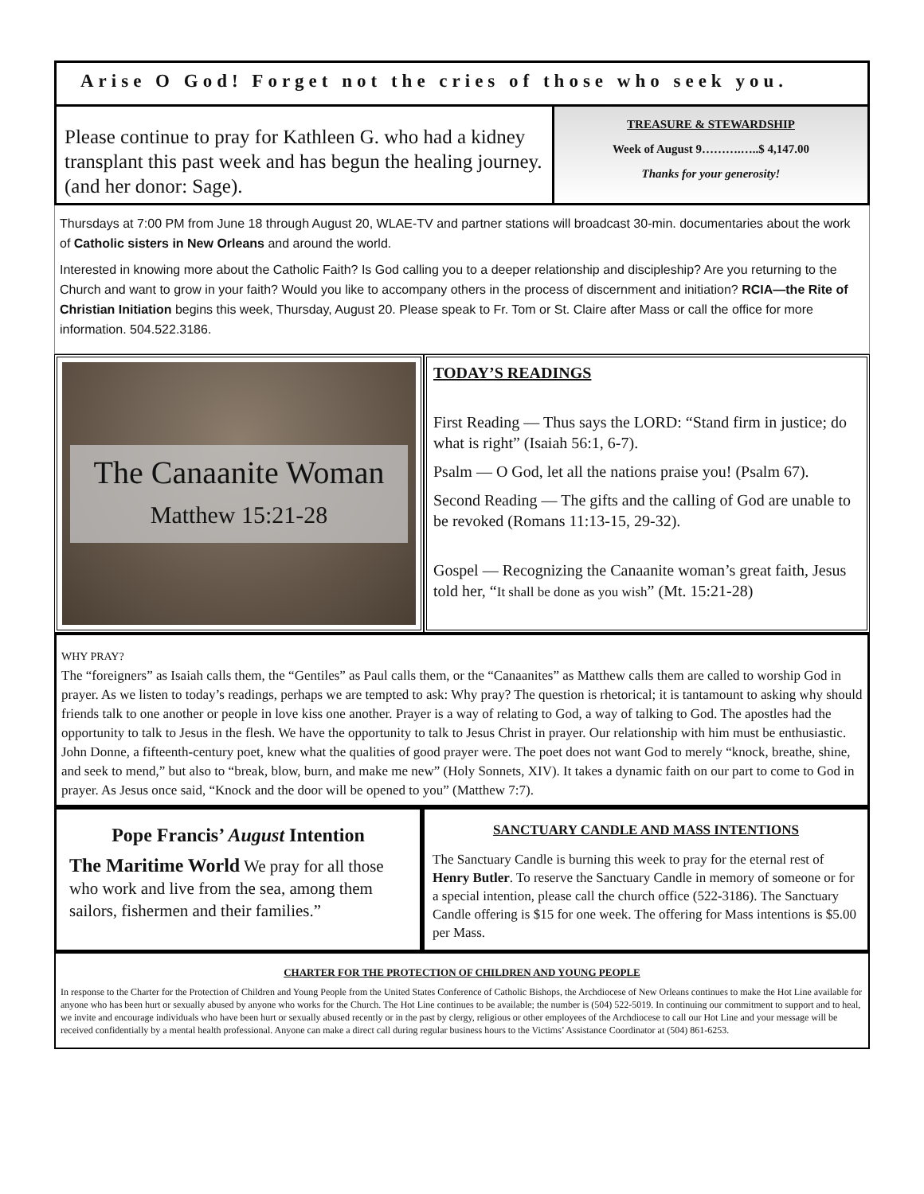Arise O God! Forget not the cries of those who seek you.
Please continue to pray for Kathleen G. who had a kidney transplant this past week and has begun the healing journey. (and her donor: Sage).
TREASURE & STEWARDSHIP
Week of August 9……….…..$ 4,147.00
Thanks for your generosity!
Thursdays at 7:00 PM from June 18 through August 20, WLAE-TV and partner stations will broadcast 30-min. documentaries about the work of Catholic sisters in New Orleans and around the world.
Interested in knowing more about the Catholic Faith? Is God calling you to a deeper relationship and discipleship? Are you returning to the Church and want to grow in your faith? Would you like to accompany others in the process of discernment and initiation? RCIA—the Rite of Christian Initiation begins this week, Thursday, August 20. Please speak to Fr. Tom or St. Claire after Mass or call the office for more information. 504.522.3186.
The Canaanite Woman
Matthew 15:21-28
TODAY’S READINGS
First Reading — Thus says the LORD: “Stand firm in justice; do what is right” (Isaiah 56:1, 6-7).
Psalm — O God, let all the nations praise you! (Psalm 67).
Second Reading — The gifts and the calling of God are unable to be revoked (Romans 11:13-15, 29-32).
Gospel — Recognizing the Canaanite woman’s great faith, Jesus told her, “It shall be done as you wish” (Mt. 15:21-28)
WHY PRAY?
The “foreigners” as Isaiah calls them, the “Gentiles” as Paul calls them, or the “Canaanites” as Matthew calls them are called to worship God in prayer. As we listen to today’s readings, perhaps we are tempted to ask: Why pray? The question is rhetorical; it is tantamount to asking why should friends talk to one another or people in love kiss one another. Prayer is a way of relating to God, a way of talking to God. The apostles had the opportunity to talk to Jesus in the flesh. We have the opportunity to talk to Jesus Christ in prayer. Our relationship with him must be enthusiastic. John Donne, a fifteenth-century poet, knew what the qualities of good prayer were. The poet does not want God to merely “knock, breathe, shine, and seek to mend,” but also to “break, blow, burn, and make me new” (Holy Sonnets, XIV). It takes a dynamic faith on our part to come to God in prayer. As Jesus once said, “Knock and the door will be opened to you” (Matthew 7:7).
Pope Francis’ August Intention
The Maritime World We pray for all those who work and live from the sea, among them sailors, fishermen and their families.”
SANCTUARY CANDLE AND MASS INTENTIONS
The Sanctuary Candle is burning this week to pray for the eternal rest of Henry Butler. To reserve the Sanctuary Candle in memory of someone or for a special intention, please call the church office (522-3186). The Sanctuary Candle offering is $15 for one week. The offering for Mass intentions is $5.00 per Mass.
CHARTER FOR THE PROTECTION OF CHILDREN AND YOUNG PEOPLE
In response to the Charter for the Protection of Children and Young People from the United States Conference of Catholic Bishops, the Archdiocese of New Orleans continues to make the Hot Line available for anyone who has been hurt or sexually abused by anyone who works for the Church. The Hot Line continues to be available; the number is (504) 522-5019. In continuing our commitment to support and to heal, we invite and encourage individuals who have been hurt or sexually abused recently or in the past by clergy, religious or other employees of the Archdiocese to call our Hot Line and your message will be received confidentially by a mental health professional. Anyone can make a direct call during regular business hours to the Victims’ Assistance Coordinator at (504) 861-6253.